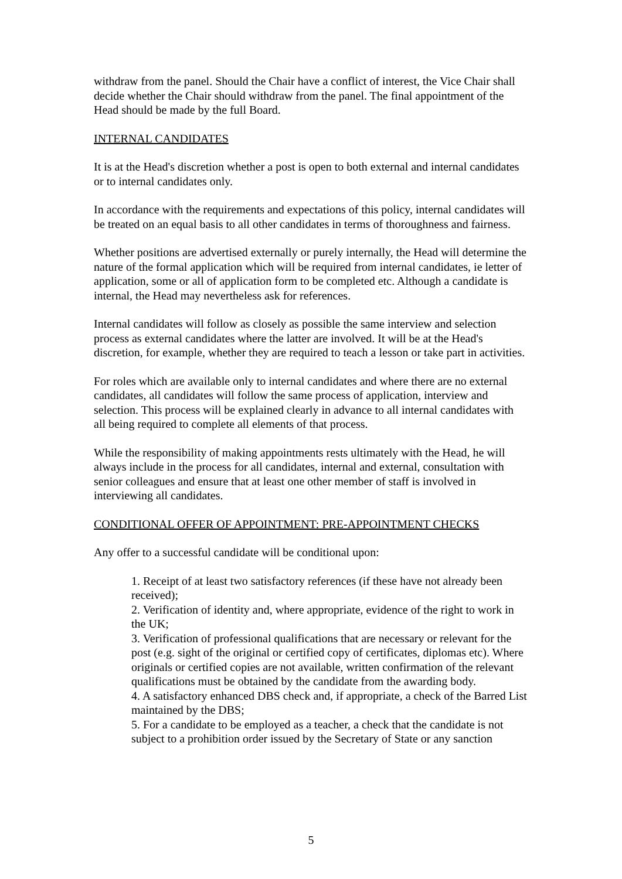withdraw from the panel. Should the Chair have a conflict of interest, the Vice Chair shall decide whether the Chair should withdraw from the panel. The final appointment of the Head should be made by the full Board.
INTERNAL CANDIDATES
It is at the Head's discretion whether a post is open to both external and internal candidates or to internal candidates only.
In accordance with the requirements and expectations of this policy, internal candidates will be treated on an equal basis to all other candidates in terms of thoroughness and fairness.
Whether positions are advertised externally or purely internally, the Head will determine the nature of the formal application which will be required from internal candidates, ie letter of application, some or all of application form to be completed etc. Although a candidate is internal, the Head may nevertheless ask for references.
Internal candidates will follow as closely as possible the same interview and selection process as external candidates where the latter are involved. It will be at the Head's discretion, for example, whether they are required to teach a lesson or take part in activities.
For roles which are available only to internal candidates and where there are no external candidates, all candidates will follow the same process of application, interview and selection. This process will be explained clearly in advance to all internal candidates with all being required to complete all elements of that process.
While the responsibility of making appointments rests ultimately with the Head, he will always include in the process for all candidates, internal and external, consultation with senior colleagues and ensure that at least one other member of staff is involved in interviewing all candidates.
CONDITIONAL OFFER OF APPOINTMENT: PRE-APPOINTMENT CHECKS
Any offer to a successful candidate will be conditional upon:
1. Receipt of at least two satisfactory references (if these have not already been received);
2. Verification of identity and, where appropriate, evidence of the right to work in the UK;
3. Verification of professional qualifications that are necessary or relevant for the post (e.g. sight of the original or certified copy of certificates, diplomas etc). Where originals or certified copies are not available, written confirmation of the relevant qualifications must be obtained by the candidate from the awarding body.
4. A satisfactory enhanced DBS check and, if appropriate, a check of the Barred List maintained by the DBS;
5. For a candidate to be employed as a teacher, a check that the candidate is not subject to a prohibition order issued by the Secretary of State or any sanction
5